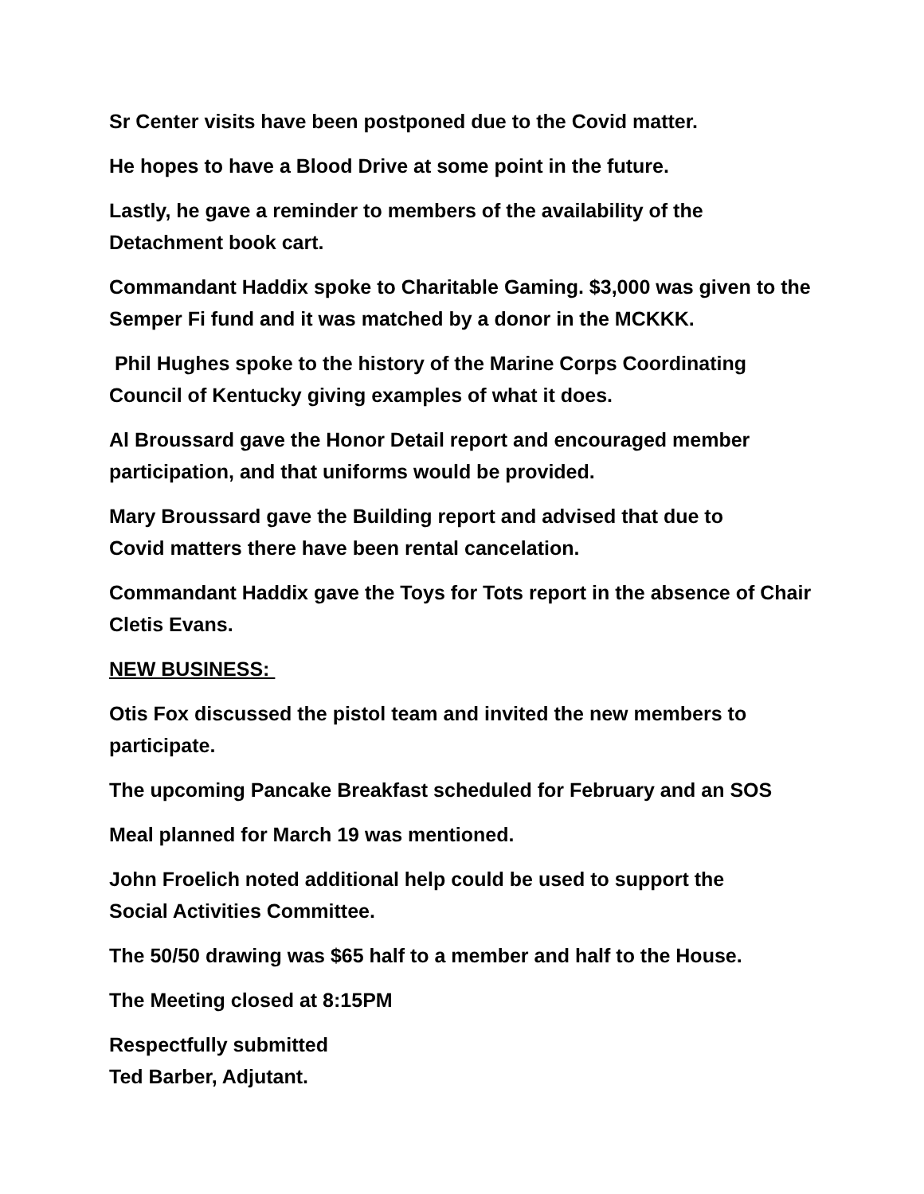Sr Center visits have been postponed due to the Covid matter.
He hopes to have a Blood Drive at some point in the future.
Lastly, he gave a reminder to members of the availability of the
Detachment book cart.
Commandant Haddix spoke to Charitable Gaming. $3,000 was given to the Semper Fi fund and it was matched by a donor in the MCKKK.
Phil Hughes spoke to the history of the Marine Corps Coordinating Council of Kentucky giving examples of what it does.
Al Broussard gave the Honor Detail report and encouraged member participation, and that uniforms would be provided.
Mary Broussard gave the Building report and advised that due to
Covid matters there have been rental cancelation.
Commandant Haddix gave the Toys for Tots report in the absence of Chair Cletis Evans.
NEW BUSINESS:
Otis Fox discussed the pistol team and invited the new members to participate.
The upcoming Pancake Breakfast scheduled for February and an SOS
Meal planned for March 19 was mentioned.
John Froelich noted additional help could be used to support the
Social Activities Committee.
The 50/50 drawing was $65 half to a member and half to the House.
The Meeting closed at 8:15PM
Respectfully submitted
Ted Barber, Adjutant.